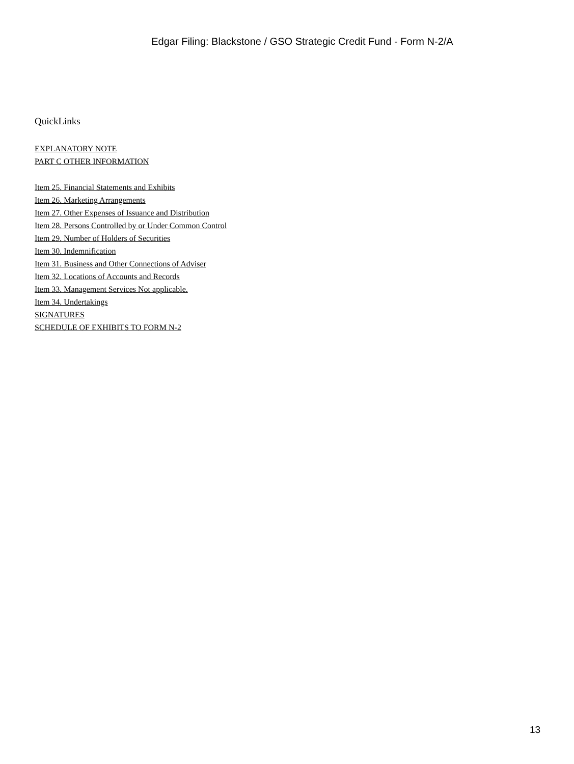Edgar Filing: Blackstone / GSO Strategic Credit Fund - Form N-2/A
QuickLinks
EXPLANATORY NOTE
PART C OTHER INFORMATION
Item 25. Financial Statements and Exhibits
Item 26. Marketing Arrangements
Item 27. Other Expenses of Issuance and Distribution
Item 28. Persons Controlled by or Under Common Control
Item 29. Number of Holders of Securities
Item 30. Indemnification
Item 31. Business and Other Connections of Adviser
Item 32. Locations of Accounts and Records
Item 33. Management Services Not applicable.
Item 34. Undertakings
SIGNATURES
SCHEDULE OF EXHIBITS TO FORM N-2
13